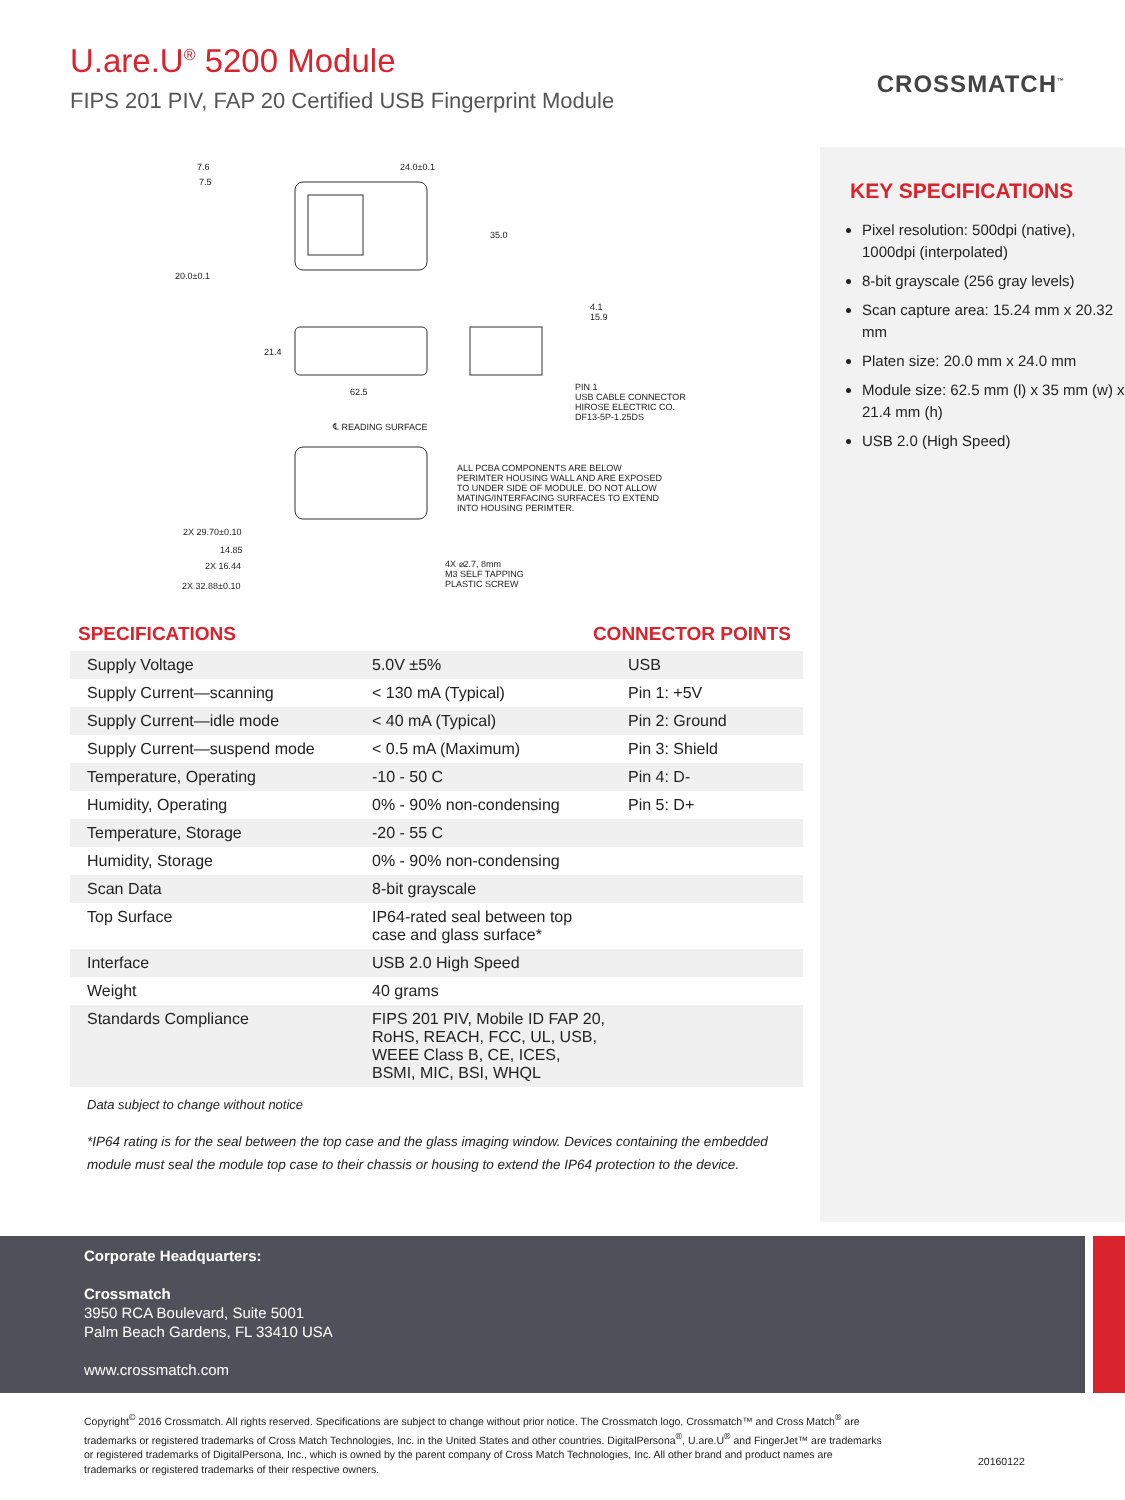U.are.U<sup>®</sup> 5200 Module
FIPS 201 PIV, FAP 20 Certified USB Fingerprint Module
CROSSMATCH<sup>™</sup>
KEY SPECIFICATIONS
Pixel resolution: 500dpi (native), 1000dpi (interpolated)
8-bit grayscale (256 gray levels)
Scan capture area: 15.24 mm x 20.32 mm
Platen size: 20.0 mm x 24.0 mm
Module size: 62.5 mm (l) x 35 mm (w) x 21.4 mm (h)
USB 2.0 (High Speed)
7.6
7.5
24.0±0.1
35.0
20.0±0.1
21.4
62.5
4.1
15.9
PIN 1
USB CABLE CONNECTOR
HIROSE ELECTRIC CO.
DF13-5P-1.25DS
℄ READING SURFACE
ALL PCBA COMPONENTS ARE BELOW
PERIMTER HOUSING WALL AND ARE EXPOSED
TO UNDER SIDE OF MODULE. DO NOT ALLOW
MATING/INTERFACING SURFACES TO EXTEND
INTO HOUSING PERIMTER.
2X 29.70±0.10
14.85
2X 16.44
2X 32.88±0.10
4X ⌀2.7, 8mm
M3 SELF TAPPING
PLASTIC SCREW
SPECIFICATIONS CONNECTOR POINTS
| Supply Voltage | 5.0V ±5% | USB |
| Supply Current—scanning | < 130 mA (Typical) | Pin 1: +5V |
| Supply Current—idle mode | < 40 mA (Typical) | Pin 2: Ground |
| Supply Current—suspend mode | < 0.5 mA (Maximum) | Pin 3: Shield |
| Temperature, Operating | -10 - 50 C | Pin 4: D- |
| Humidity, Operating | 0% - 90% non-condensing | Pin 5: D+ |
| Temperature, Storage | -20 - 55 C | |
| Humidity, Storage | 0% - 90% non-condensing | |
| Scan Data | 8-bit grayscale | |
| Top Surface | IP64-rated seal between top case and glass surface* | |
| Interface | USB 2.0 High Speed | |
| Weight | 40 grams | |
| Standards Compliance | FIPS 201 PIV, Mobile ID FAP 20, RoHS, REACH, FCC, UL, USB, WEEE Class B, CE, ICES, BSMI, MIC, BSI, WHQL | |
Data subject to change without notice
*IP64 rating is for the seal between the top case and the glass imaging window. Devices containing the embedded module must seal the module top case to their chassis or housing to extend the IP64 protection to the device.
Corporate Headquarters:
Crossmatch
3950 RCA Boulevard, Suite 5001
Palm Beach Gardens, FL 33410 USA
www.crossmatch.com
Copyright<sup>©</sup> 2016 Crossmatch. All rights reserved. Specifications are subject to change without prior notice. The Crossmatch logo, Crossmatch™ and Cross Match<sup>®</sup> are trademarks or registered trademarks of Cross Match Technologies, Inc. in the United States and other countries. DigitalPersona<sup>®</sup>, U.are.U<sup>®</sup> and FingerJet™ are trademarks or registered trademarks of DigitalPersona, Inc., which is owned by the parent company of Cross Match Technologies, Inc. All other brand and product names are trademarks or registered trademarks of their respective owners.
20160122